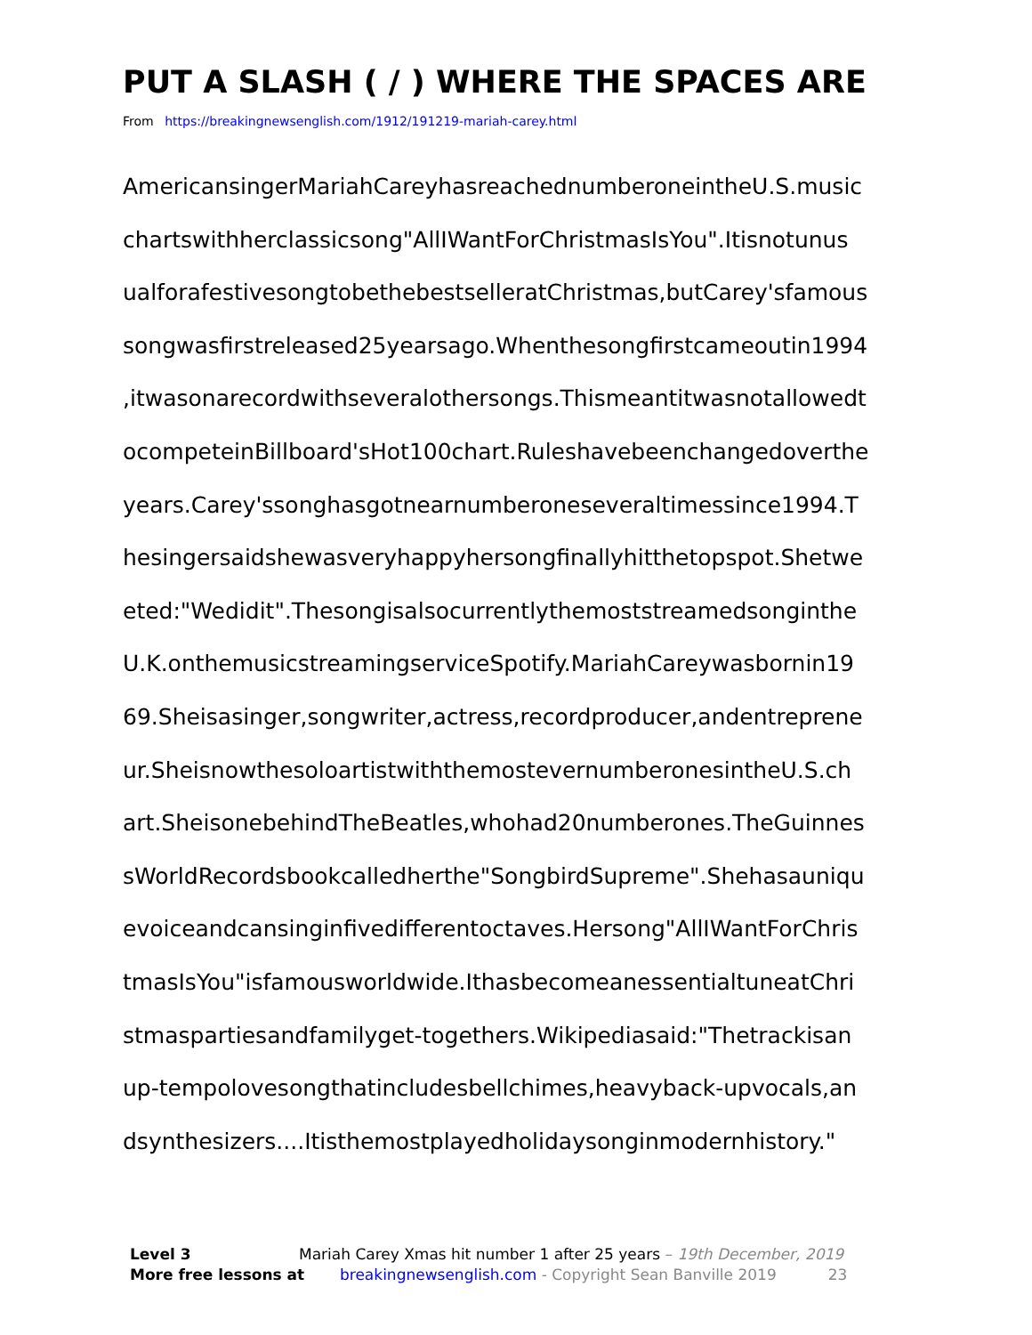PUT A SLASH ( / ) WHERE THE SPACES ARE
From https://breakingnewsenglish.com/1912/191219-mariah-carey.html
AmericansingerMariahCareyhasreachednumberoneintheU.S.music
chartswithherclassicsong"AllIWantForChristmasIsYou".Itisnotunus
ualforafestivesongtobethebestselleratChristmas,butCarey'sfamous
songwasfirstreleased25yearsago.Whenthesongfirstcameoutin1994
,itwasonarecordwithseveralothersongs.Thismeantitwasnotallowedt
ocompeteinBillboard'sHot100chart.Ruleshavebeenchangedoverthe
years.Carey'ssonghasgotnearnumberoneseveraltimessince1994.T
hesingersaidshewasveryhappyhersongfinallyhitthetopspot.Shetwe
eted:"Wedidit".Thesongisalsocurrentlythemoststreamedsonginthe
U.K.onthemusicstreamingserviceSpotify.MariahCareywasbornin19
69.Sheisasinger,songwriter,actress,recordproducer,andentreprene
ur.SheisnowthesoloartistwiththemostevernumberonesintheU.S.ch
art.SheisonebehindTheBeatles,whohad20numberones.TheGuinnes
sWorldRecordsbookcalledherthe"SongbirdSupreme".Shehasauniqu
evoiceandcansinginfivedifferentoctaves.Hersong"AllIWantForChris
tmasIsYou"isfamousworldwide.IthasbecomeanessentialtuneatChri
stmaspartiesandfamilyget-togethers.Wikipediasaid:"Thetrackisan
up-tempolovesongthatincludesbellchimes,heavyback-upvocals,an
dsynthesizers....Itisthemostplayedholidaysonginmodernhistory."
Level 3 Mariah Carey Xmas hit number 1 after 25 years – 19th December, 2019
More free lessons at breakingnewsenglish.com - Copyright Sean Banville 2019 23